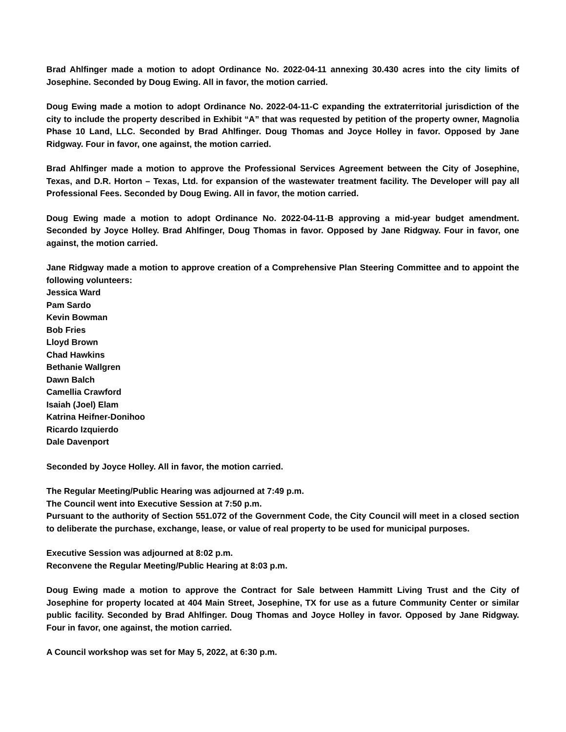Brad Ahlfinger made a motion to adopt Ordinance No. 2022-04-11 annexing 30.430 acres into the city limits of Josephine. Seconded by Doug Ewing. All in favor, the motion carried.
Doug Ewing made a motion to adopt Ordinance No. 2022-04-11-C expanding the extraterritorial jurisdiction of the city to include the property described in Exhibit “A” that was requested by petition of the property owner, Magnolia Phase 10 Land, LLC. Seconded by Brad Ahlfinger. Doug Thomas and Joyce Holley in favor. Opposed by Jane Ridgway. Four in favor, one against, the motion carried.
Brad Ahlfinger made a motion to approve the Professional Services Agreement between the City of Josephine, Texas, and D.R. Horton – Texas, Ltd. for expansion of the wastewater treatment facility. The Developer will pay all Professional Fees. Seconded by Doug Ewing. All in favor, the motion carried.
Doug Ewing made a motion to adopt Ordinance No. 2022-04-11-B approving a mid-year budget amendment. Seconded by Joyce Holley. Brad Ahlfinger, Doug Thomas in favor. Opposed by Jane Ridgway. Four in favor, one against, the motion carried.
Jane Ridgway made a motion to approve creation of a Comprehensive Plan Steering Committee and to appoint the following volunteers:
Jessica Ward
Pam Sardo
Kevin Bowman
Bob Fries
Lloyd Brown
Chad Hawkins
Bethanie Wallgren
Dawn Balch
Camellia Crawford
Isaiah (Joel) Elam
Katrina Heifner-Donihoo
Ricardo Izquierdo
Dale Davenport
Seconded by Joyce Holley. All in favor, the motion carried.
The Regular Meeting/Public Hearing was adjourned at 7:49 p.m.
The Council went into Executive Session at 7:50 p.m.
Pursuant to the authority of Section 551.072 of the Government Code, the City Council will meet in a closed section to deliberate the purchase, exchange, lease, or value of real property to be used for municipal purposes.
Executive Session was adjourned at 8:02 p.m.
Reconvene the Regular Meeting/Public Hearing at 8:03 p.m.
Doug Ewing made a motion to approve the Contract for Sale between Hammitt Living Trust and the City of Josephine for property located at 404 Main Street, Josephine, TX for use as a future Community Center or similar public facility. Seconded by Brad Ahlfinger. Doug Thomas and Joyce Holley in favor. Opposed by Jane Ridgway. Four in favor, one against, the motion carried.
A Council workshop was set for May 5, 2022, at 6:30 p.m.